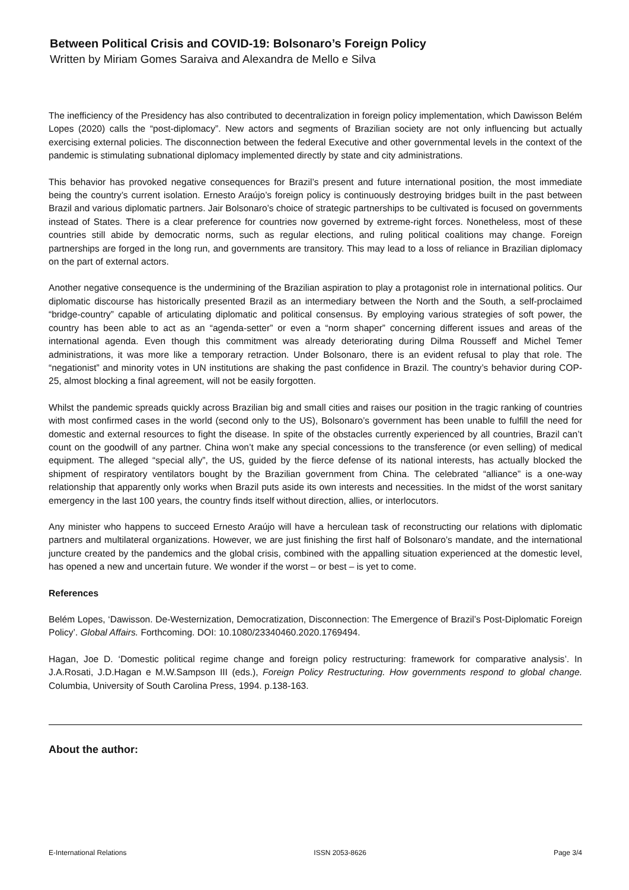Between Political Crisis and COVID-19: Bolsonaro’s Foreign Policy
Written by Miriam Gomes Saraiva and Alexandra de Mello e Silva
The inefficiency of the Presidency has also contributed to decentralization in foreign policy implementation, which Dawisson Belém Lopes (2020) calls the “post-diplomacy”. New actors and segments of Brazilian society are not only influencing but actually exercising external policies. The disconnection between the federal Executive and other governmental levels in the context of the pandemic is stimulating subnational diplomacy implemented directly by state and city administrations.
This behavior has provoked negative consequences for Brazil’s present and future international position, the most immediate being the country’s current isolation. Ernesto Araújo’s foreign policy is continuously destroying bridges built in the past between Brazil and various diplomatic partners. Jair Bolsonaro’s choice of strategic partnerships to be cultivated is focused on governments instead of States. There is a clear preference for countries now governed by extreme-right forces. Nonetheless, most of these countries still abide by democratic norms, such as regular elections, and ruling political coalitions may change. Foreign partnerships are forged in the long run, and governments are transitory. This may lead to a loss of reliance in Brazilian diplomacy on the part of external actors.
Another negative consequence is the undermining of the Brazilian aspiration to play a protagonist role in international politics. Our diplomatic discourse has historically presented Brazil as an intermediary between the North and the South, a self-proclaimed “bridge-country” capable of articulating diplomatic and political consensus. By employing various strategies of soft power, the country has been able to act as an “agenda-setter” or even a “norm shaper” concerning different issues and areas of the international agenda. Even though this commitment was already deteriorating during Dilma Rousseff and Michel Temer administrations, it was more like a temporary retraction. Under Bolsonaro, there is an evident refusal to play that role. The “negationist” and minority votes in UN institutions are shaking the past confidence in Brazil. The country’s behavior during COP-25, almost blocking a final agreement, will not be easily forgotten.
Whilst the pandemic spreads quickly across Brazilian big and small cities and raises our position in the tragic ranking of countries with most confirmed cases in the world (second only to the US), Bolsonaro’s government has been unable to fulfill the need for domestic and external resources to fight the disease. In spite of the obstacles currently experienced by all countries, Brazil can’t count on the goodwill of any partner. China won’t make any special concessions to the transference (or even selling) of medical equipment. The alleged “special ally”, the US, guided by the fierce defense of its national interests, has actually blocked the shipment of respiratory ventilators bought by the Brazilian government from China. The celebrated “alliance” is a one-way relationship that apparently only works when Brazil puts aside its own interests and necessities. In the midst of the worst sanitary emergency in the last 100 years, the country finds itself without direction, allies, or interlocutors.
Any minister who happens to succeed Ernesto Araújo will have a herculean task of reconstructing our relations with diplomatic partners and multilateral organizations. However, we are just finishing the first half of Bolsonaro’s mandate, and the international juncture created by the pandemics and the global crisis, combined with the appalling situation experienced at the domestic level, has opened a new and uncertain future. We wonder if the worst – or best – is yet to come.
References
Belém Lopes, ‘Dawisson. De-Westernization, Democratization, Disconnection: The Emergence of Brazil’s Post-Diplomatic Foreign Policy’. Global Affairs. Forthcoming. DOI: 10.1080/23340460.2020.1769494.
Hagan, Joe D. ‘Domestic political regime change and foreign policy restructuring: framework for comparative analysis’. In J.A.Rosati, J.D.Hagan e M.W.Sampson III (eds.), Foreign Policy Restructuring. How governments respond to global change. Columbia, University of South Carolina Press, 1994. p.138-163.
About the author:
E-International Relations ISSN 2053-8626 Page 3/4